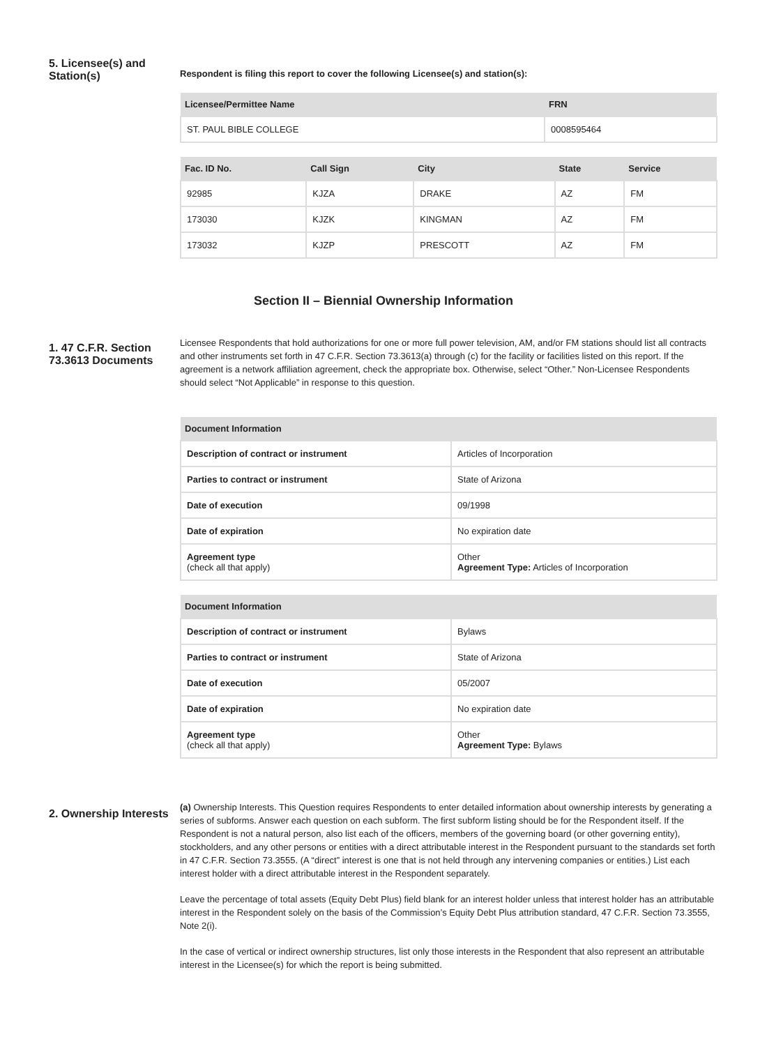5. Licensee(s) and Station(s)
Respondent is filing this report to cover the following Licensee(s) and station(s):
| Licensee/Permittee Name | FRN |
| --- | --- |
| ST. PAUL BIBLE COLLEGE | 0008595464 |
| Fac. ID No. | Call Sign | City | State | Service |
| --- | --- | --- | --- | --- |
| 92985 | KJZA | DRAKE | AZ | FM |
| 173030 | KJZK | KINGMAN | AZ | FM |
| 173032 | KJZP | PRESCOTT | AZ | FM |
Section II – Biennial Ownership Information
1. 47 C.F.R. Section 73.3613 Documents
Licensee Respondents that hold authorizations for one or more full power television, AM, and/or FM stations should list all contracts and other instruments set forth in 47 C.F.R. Section 73.3613(a) through (c) for the facility or facilities listed on this report. If the agreement is a network affiliation agreement, check the appropriate box. Otherwise, select “Other.” Non-Licensee Respondents should select “Not Applicable” in response to this question.
| Document Information | |
| --- | --- |
| Description of contract or instrument | Articles of Incorporation |
| Parties to contract or instrument | State of Arizona |
| Date of execution | 09/1998 |
| Date of expiration | No expiration date |
| Agreement type (check all that apply) | Other Agreement Type: Articles of Incorporation |
| Document Information | |
| --- | --- |
| Description of contract or instrument | Bylaws |
| Parties to contract or instrument | State of Arizona |
| Date of execution | 05/2007 |
| Date of expiration | No expiration date |
| Agreement type (check all that apply) | Other Agreement Type: Bylaws |
2. Ownership Interests
(a) Ownership Interests. This Question requires Respondents to enter detailed information about ownership interests by generating a series of subforms. Answer each question on each subform. The first subform listing should be for the Respondent itself. If the Respondent is not a natural person, also list each of the officers, members of the governing board (or other governing entity), stockholders, and any other persons or entities with a direct attributable interest in the Respondent pursuant to the standards set forth in 47 C.F.R. Section 73.3555. (A “direct” interest is one that is not held through any intervening companies or entities.) List each interest holder with a direct attributable interest in the Respondent separately.
Leave the percentage of total assets (Equity Debt Plus) field blank for an interest holder unless that interest holder has an attributable interest in the Respondent solely on the basis of the Commission’s Equity Debt Plus attribution standard, 47 C.F.R. Section 73.3555, Note 2(i).
In the case of vertical or indirect ownership structures, list only those interests in the Respondent that also represent an attributable interest in the Licensee(s) for which the report is being submitted.